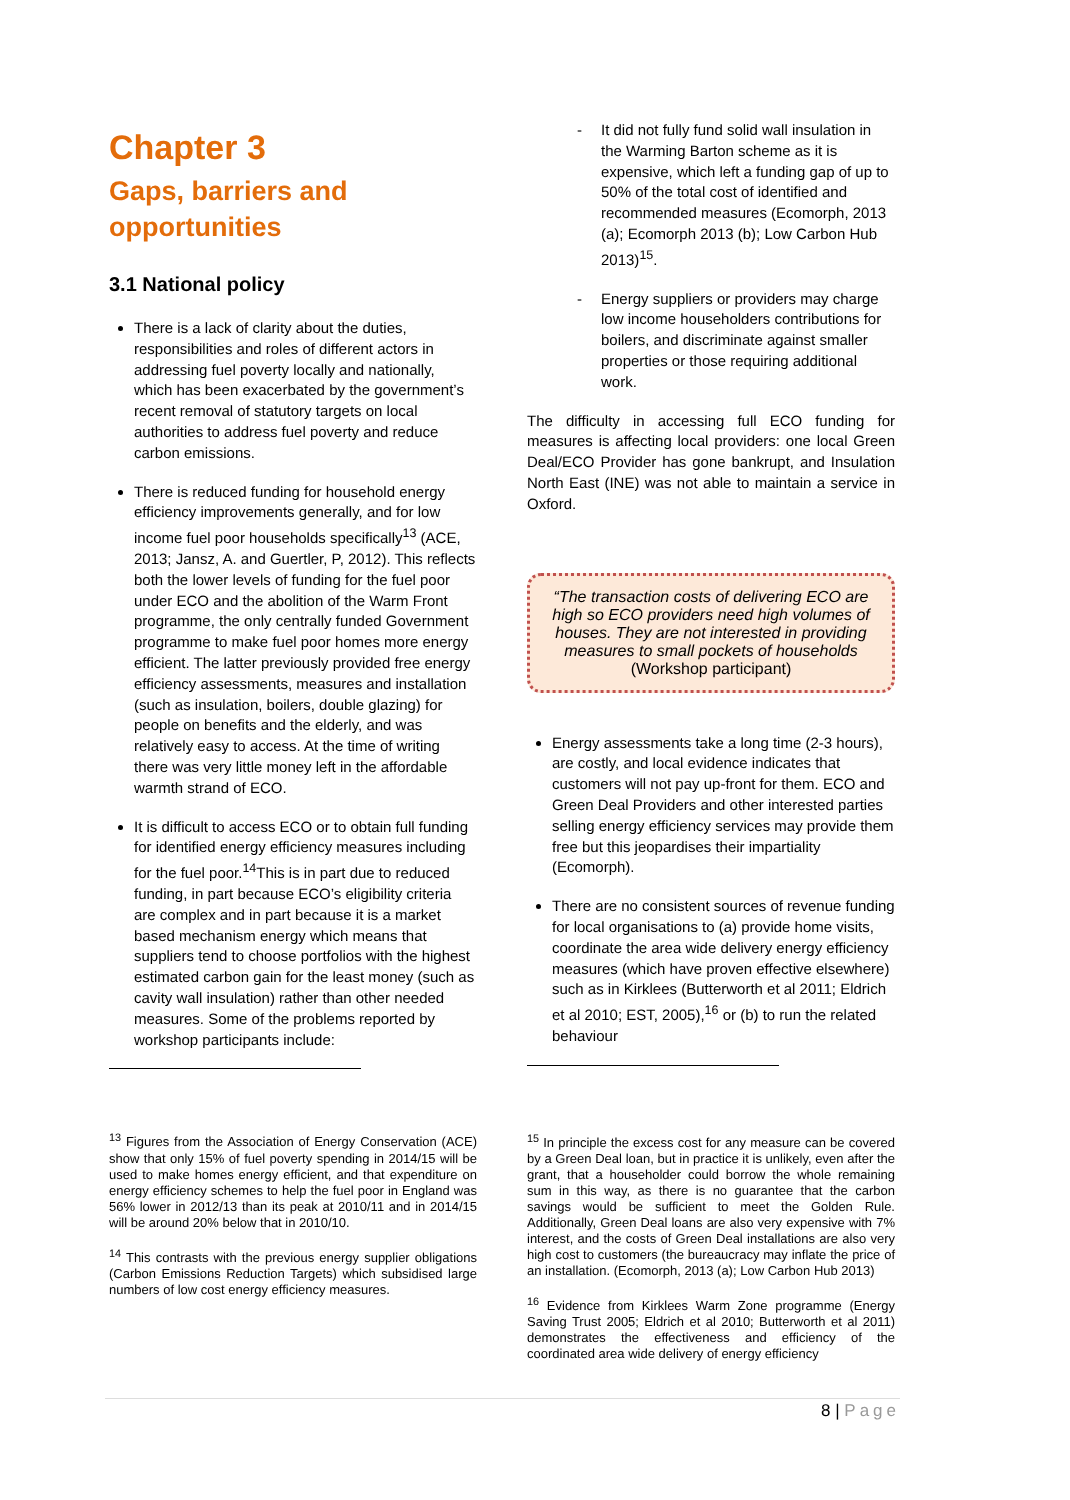Chapter 3
Gaps, barriers and opportunities
3.1 National policy
There is a lack of clarity about the duties, responsibilities and roles of different actors in addressing fuel poverty locally and nationally, which has been exacerbated by the government’s recent removal of statutory targets on local authorities to address fuel poverty and reduce carbon emissions.
There is reduced funding for household energy efficiency improvements generally, and for low income fuel poor households specifically<sup>13</sup> (ACE, 2013; Jansz, A. and Guertler, P, 2012). This reflects both the lower levels of funding for the fuel poor under ECO and the abolition of the Warm Front programme, the only centrally funded Government programme to make fuel poor homes more energy efficient. The latter previously provided free energy efficiency assessments, measures and installation (such as insulation, boilers, double glazing) for people on benefits and the elderly, and was relatively easy to access. At the time of writing there was very little money left in the affordable warmth strand of ECO.
It is difficult to access ECO or to obtain full funding for identified energy efficiency measures including for the fuel poor.<sup>14</sup>This is in part due to reduced funding, in part because ECO’s eligibility criteria are complex and in part because it is a market based mechanism energy which means that suppliers tend to choose portfolios with the highest estimated carbon gain for the least money (such as cavity wall insulation) rather than other needed measures. Some of the problems reported by workshop participants include:
<sup>13</sup> Figures from the Association of Energy Conservation (ACE) show that only 15% of fuel poverty spending in 2014/15 will be used to make homes energy efficient, and that expenditure on energy efficiency schemes to help the fuel poor in England was 56% lower in 2012/13 than its peak at 2010/11 and in 2014/15 will be around 20% below that in 2010/10.
<sup>14</sup> This contrasts with the previous energy supplier obligations (Carbon Emissions Reduction Targets) which subsidised large numbers of low cost energy efficiency measures.
- It did not fully fund solid wall insulation in the Warming Barton scheme as it is expensive, which left a funding gap of up to 50% of the total cost of identified and recommended measures (Ecomorph, 2013 (a); Ecomorph 2013 (b); Low Carbon Hub 2013)<sup>15</sup>.
- Energy suppliers or providers may charge low income householders contributions for boilers, and discriminate against smaller properties or those requiring additional work.
The difficulty in accessing full ECO funding for measures is affecting local providers: one local Green Deal/ECO Provider has gone bankrupt, and Insulation North East (INE) was not able to maintain a service in Oxford.
“The transaction costs of delivering ECO are high so ECO providers need high volumes of houses. They are not interested in providing measures to small pockets of households
(Workshop participant)
Energy assessments take a long time (2-3 hours), are costly, and local evidence indicates that customers will not pay up-front for them. ECO and Green Deal Providers and other interested parties selling energy efficiency services may provide them free but this jeopardises their impartiality (Ecomorph).
There are no consistent sources of revenue funding for local organisations to (a) provide home visits, coordinate the area wide delivery energy efficiency measures (which have proven effective elsewhere) such as in Kirklees (Butterworth et al 2011; Eldrich et al 2010; EST, 2005),<sup>16</sup> or (b) to run the related behaviour
<sup>15</sup> In principle the excess cost for any measure can be covered by a Green Deal loan, but in practice it is unlikely, even after the grant, that a householder could borrow the whole remaining sum in this way, as there is no guarantee that the carbon savings would be sufficient to meet the Golden Rule. Additionally, Green Deal loans are also very expensive with 7% interest, and the costs of Green Deal installations are also very high cost to customers (the bureaucracy may inflate the price of an installation. (Ecomorph, 2013 (a); Low Carbon Hub 2013)
<sup>16</sup> Evidence from Kirklees Warm Zone programme (Energy Saving Trust 2005; Eldrich et al 2010; Butterworth et al 2011) demonstrates the effectiveness and efficiency of the coordinated area wide delivery of energy efficiency
8 | Page